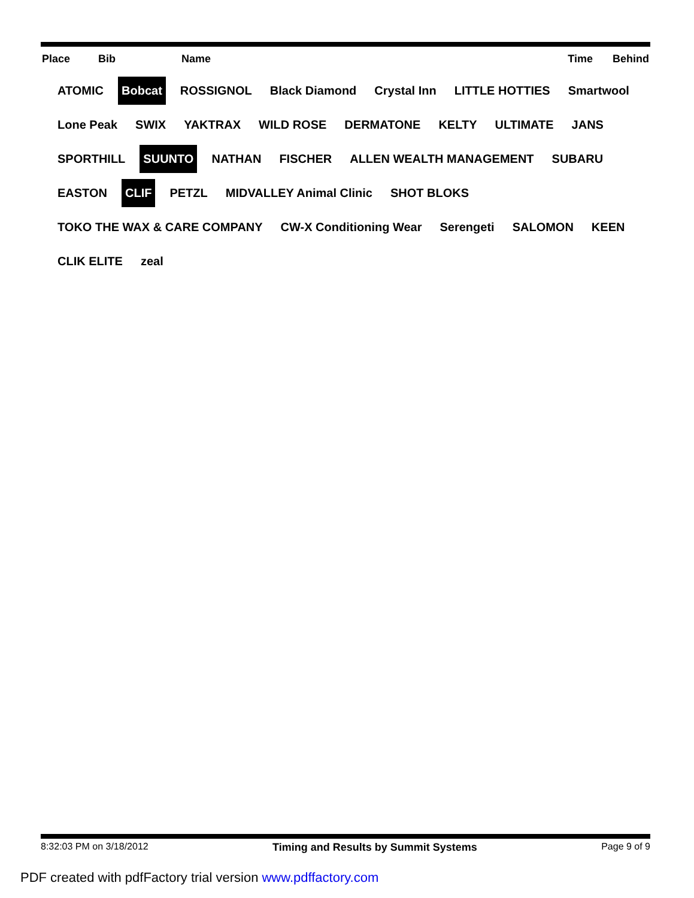| Place | Bib | Name | Time | Behind |
| --- | --- | --- | --- | --- |
ATOMIC Bobcat ROSSIGNOL Black Diamond Crystal Inn LITTLE HOTTIES Smartwool Lone Peak SWIX YAKTRAX WILD ROSE DERMATONE KELTY ULTIMATE JANS SPORTHILL SUUNTO NATHAN FISCHER ALLEN WEALTH MANAGEMENT SUBARU EASTON CLIF PETZL MIDVALLEY Animal Clinic SHOT BLOKS TOKO THE WAX & CARE COMPANY CW-X Conditioning Wear Serengeti SALOMON KEEN CLIK ELITE zeal
8:32:03 PM on 3/18/2012 Timing and Results by Summit Systems Page 9 of 9
PDF created with pdfFactory trial version www.pdffactory.com